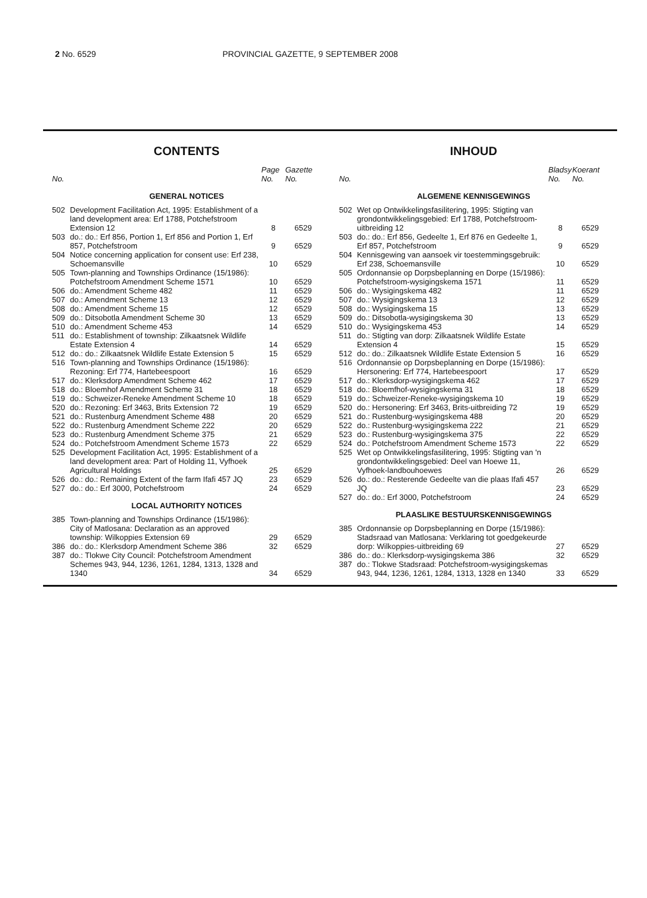2 No. 6529 PROVINCIAL GAZETTE, 9 SEPTEMBER 2008
CONTENTS
| No. | | Page No. | Gazette No. |
| --- | --- | --- | --- |
| GENERAL NOTICES | | | |
| 502 | Development Facilitation Act, 1995: Establishment of a land development area: Erf 1788, Potchefstroom Extension 12 | 8 | 6529 |
| 503 | do.: do.: Erf 856, Portion 1, Erf 856 and Portion 1, Erf 857, Potchefstroom | 9 | 6529 |
| 504 | Notice concerning application for consent use: Erf 238, Schoemansville | 10 | 6529 |
| 505 | Town-planning and Townships Ordinance (15/1986): Potchefstroom Amendment Scheme 1571 | 10 | 6529 |
| 506 | do.: Amendment Scheme 482 | 11 | 6529 |
| 507 | do.: Amendment Scheme 13 | 12 | 6529 |
| 508 | do.: Amendment Scheme 15 | 12 | 6529 |
| 509 | do.: Ditsobotla Amendment Scheme 30 | 13 | 6529 |
| 510 | do.: Amendment Scheme 453 | 14 | 6529 |
| 511 | do.: Establishment of township: Zilkaatsnek Wildlife Estate Extension 4 | 14 | 6529 |
| 512 | do.: do.: Zilkaatsnek Wildlife Estate Extension 5 | 15 | 6529 |
| 516 | Town-planning and Townships Ordinance (15/1986): Rezoning: Erf 774, Hartebeespoort | 16 | 6529 |
| 517 | do.: Klerksdorp Amendment Scheme 462 | 17 | 6529 |
| 518 | do.: Bloemhof Amendment Scheme 31 | 18 | 6529 |
| 519 | do.: Schweizer-Reneke Amendment Scheme 10 | 18 | 6529 |
| 520 | do.: Rezoning: Erf 3463, Brits Extension 72 | 19 | 6529 |
| 521 | do.: Rustenburg Amendment Scheme 488 | 20 | 6529 |
| 522 | do.: Rustenburg Amendment Scheme 222 | 20 | 6529 |
| 523 | do.: Rustenburg Amendment Scheme 375 | 21 | 6529 |
| 524 | do.: Potchefstroom Amendment Scheme 1573 | 22 | 6529 |
| 525 | Development Facilitation Act, 1995: Establishment of a land development area: Part of Holding 11, Vyfhoek Agricultural Holdings | 25 | 6529 |
| 526 | do.: do.: Remaining Extent of the farm Ifafi 457 JQ | 23 | 6529 |
| 527 | do.: do.: Erf 3000, Potchefstroom | 24 | 6529 |
| LOCAL AUTHORITY NOTICES | | | |
| 385 | Town-planning and Townships Ordinance (15/1986): City of Matlosana: Declaration as an approved township: Wilkoppies Extension 69 | 29 | 6529 |
| 386 | do.: do.: Klerksdorp Amendment Scheme 386 | 32 | 6529 |
| 387 | do.: Tlokwe City Council: Potchefstroom Amendment Schemes 943, 944, 1236, 1261, 1284, 1313, 1328 and 1340 | 34 | 6529 |
INHOUD
| No. | | Bladsy No. | Koerant No. |
| --- | --- | --- | --- |
| ALGEMENE KENNISGEWINGS | | | |
| 502 | Wet op Ontwikkelingsfasilitering, 1995: Stigting van grondontwikkelingsgebied: Erf 1788, Potchefstroom-uitbreiding 12 | 8 | 6529 |
| 503 | do.: do.: Erf 856, Gedeelte 1, Erf 876 en Gedeelte 1, Erf 857, Potchefstroom | 9 | 6529 |
| 504 | Kennisgewing van aansoek vir toestemmingsgebruik: Erf 238, Schoemansville | 10 | 6529 |
| 505 | Ordonnansie op Dorpsbeplanning en Dorpe (15/1986): Potchefstroom-wysigingskema 1571 | 11 | 6529 |
| 506 | do.: Wysigingskema 482 | 11 | 6529 |
| 507 | do.: Wysigingskema 13 | 12 | 6529 |
| 508 | do.: Wysigingskema 15 | 13 | 6529 |
| 509 | do.: Ditsobotla-wysigingskema 30 | 13 | 6529 |
| 510 | do.: Wysigingskema 453 | 14 | 6529 |
| 511 | do.: Stigting van dorp: Zilkaatsnek Wildlife Estate Extension 4 | 15 | 6529 |
| 512 | do.: do.: Zilkaatsnek Wildlife Estate Extension 5 | 16 | 6529 |
| 516 | Ordonnansie op Dorpsbeplanning en Dorpe (15/1986): Hersonering: Erf 774, Hartebeespoort | 17 | 6529 |
| 517 | do.: Klerksdorp-wysigingskema 462 | 17 | 6529 |
| 518 | do.: Bloemfhof-wysigingskema 31 | 18 | 6529 |
| 519 | do.: Schweizer-Reneke-wysigingskema 10 | 19 | 6529 |
| 520 | do.: Hersonering: Erf 3463, Brits-uitbreiding 72 | 19 | 6529 |
| 521 | do.: Rustenburg-wysigingskema 488 | 20 | 6529 |
| 522 | do.: Rustenburg-wysigingskema 222 | 21 | 6529 |
| 523 | do.: Rustenburg-wysigingskema 375 | 22 | 6529 |
| 524 | do.: Potchefstroom Amendment Scheme 1573 | 22 | 6529 |
| 525 | Wet op Ontwikkelingsfasilitering, 1995: Stigting van 'n grondontwikkelingsgebied: Deel van Hoewe 11, Vyfhoek-landbouhoewes | 26 | 6529 |
| 526 | do.: do.: Resterende Gedeelte van die plaas Ifafi 457 JQ | 23 | 6529 |
| 527 | do.: do.: Erf 3000, Potchefstroom | 24 | 6529 |
| PLAASLIKE BESTUURSKENNISGEWINGS | | | |
| 385 | Ordonnansie op Dorpsbeplanning en Dorpe (15/1986): Stadsraad van Matlosana: Verklaring tot goedgekeurde dorp: Wilkoppies-uitbreiding 69 | 27 | 6529 |
| 386 | do.: do.: Klerksdorp-wysigingskema 386 | 32 | 6529 |
| 387 | do.: Tlokwe Stadsraad: Potchefstroom-wysigingskemas 943, 944, 1236, 1261, 1284, 1313, 1328 en 1340 | 33 | 6529 |